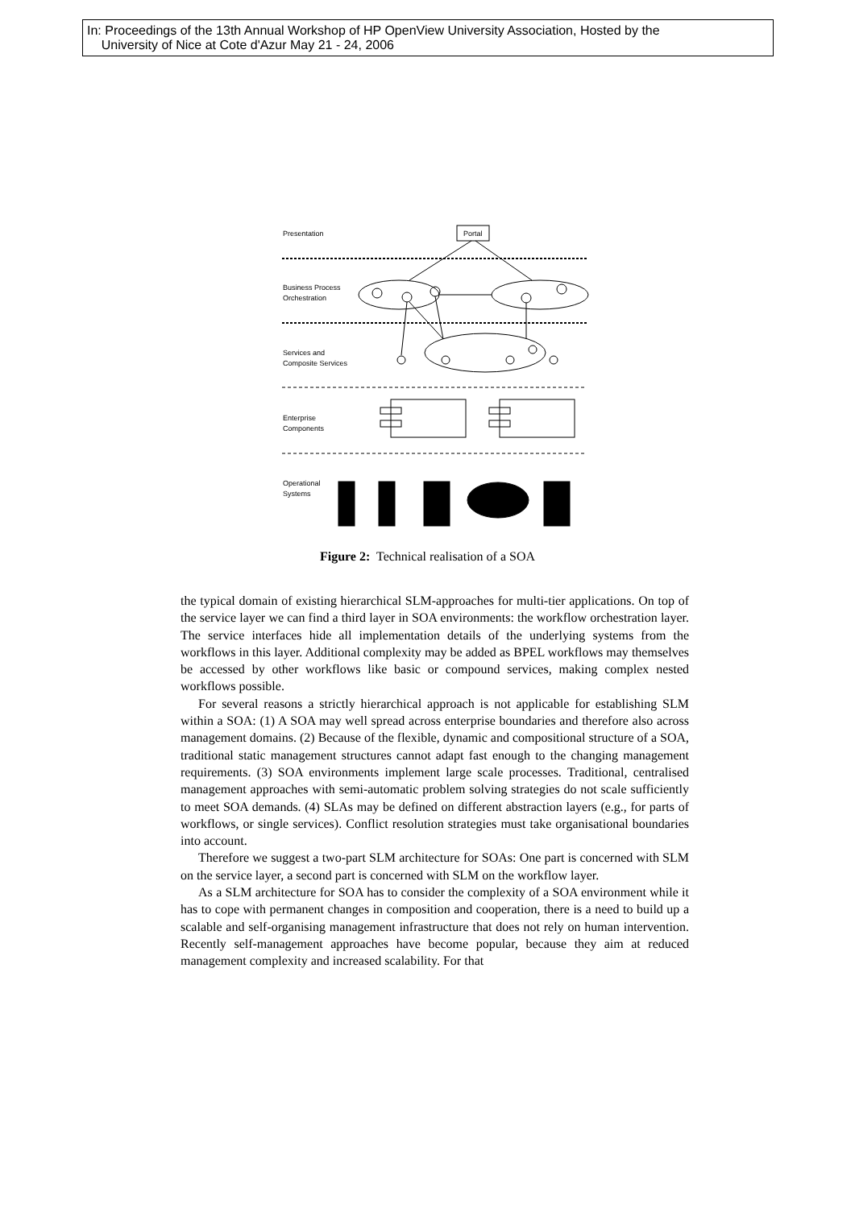In: Proceedings of the 13th Annual Workshop of HP OpenView University Association, Hosted by the
University of Nice at Cote d'Azur May 21 - 24, 2006
Presentation Portal
Business Process
Orchestration
Services and
Composite Services
Enterprise
Components
Operational
Systems
Figure 2: Technical realisation of a SOA
the typical domain of existing hierarchical SLM-approaches for multi-tier applications. On top of the service layer we can find a third layer in SOA environments: the workflow orchestration layer. The service interfaces hide all implementation details of the underlying systems from the workflows in this layer. Additional complexity may be added as BPEL workflows may themselves be accessed by other workflows like basic or compound services, making complex nested workflows possible.
For several reasons a strictly hierarchical approach is not applicable for establishing SLM within a SOA: (1) A SOA may well spread across enterprise boundaries and therefore also across management domains. (2) Because of the flexible, dynamic and compositional structure of a SOA, traditional static management structures cannot adapt fast enough to the changing management requirements. (3) SOA environments implement large scale processes. Traditional, centralised management approaches with semi-automatic problem solving strategies do not scale sufficiently to meet SOA demands. (4) SLAs may be defined on different abstraction layers (e.g., for parts of workflows, or single services). Conflict resolution strategies must take organisational boundaries into account.
Therefore we suggest a two-part SLM architecture for SOAs: One part is concerned with SLM on the service layer, a second part is concerned with SLM on the workflow layer.
As a SLM architecture for SOA has to consider the complexity of a SOA environment while it has to cope with permanent changes in composition and cooperation, there is a need to build up a scalable and self-organising management infrastructure that does not rely on human intervention. Recently self-management approaches have become popular, because they aim at reduced management complexity and increased scalability. For that